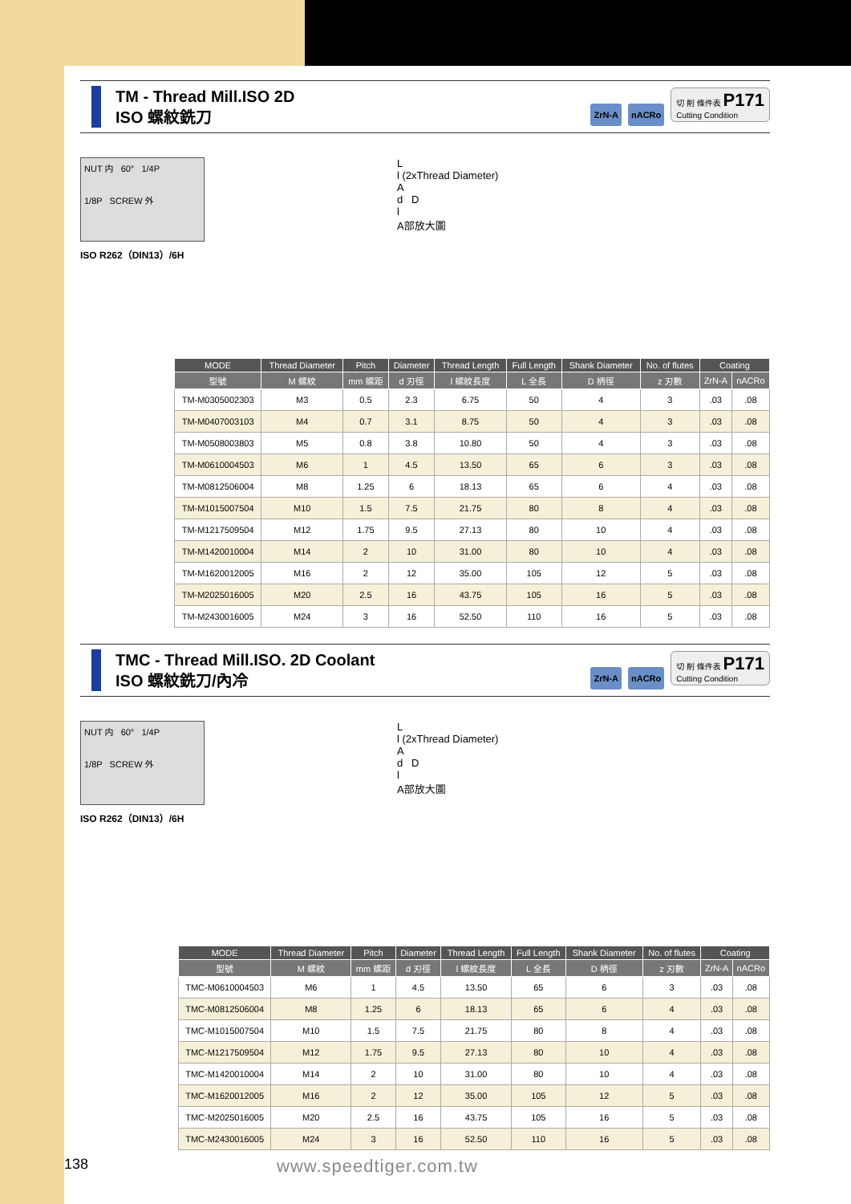TM - Thread Mill.ISO 2D
ISO 螺紋銑刀
ZrN-A nACRo 切 削 條件表 P171
Cutting Condition
NUT 内 60° 1/4P
1/8P SCREW 外
ISO R262（DIN13）/6H
L
l (2xThread Diameter)
A
d D
l
A部放大圖
| MODE | Thread Diameter | Pitch | Diameter | Thread Length | Full Length | Shank Diameter | No. of flutes | Coating | |
| --- | --- | --- | --- | --- | --- | --- | --- | --- | --- |
| 型號 | M 螺紋 | mm 螺距 | d 刃徑 | l 螺紋長度 | L 全長 | D 柄徑 | z 刃數 | ZrN-A | nACRo |
| TM-M0305002303 | M3 | 0.5 | 2.3 | 6.75 | 50 | 4 | 3 | .03 | .08 |
| TM-M0407003103 | M4 | 0.7 | 3.1 | 8.75 | 50 | 4 | 3 | .03 | .08 |
| TM-M0508003803 | M5 | 0.8 | 3.8 | 10.80 | 50 | 4 | 3 | .03 | .08 |
| TM-M0610004503 | M6 | 1 | 4.5 | 13.50 | 65 | 6 | 3 | .03 | .08 |
| TM-M0812506004 | M8 | 1.25 | 6 | 18.13 | 65 | 6 | 4 | .03 | .08 |
| TM-M1015007504 | M10 | 1.5 | 7.5 | 21.75 | 80 | 8 | 4 | .03 | .08 |
| TM-M1217509504 | M12 | 1.75 | 9.5 | 27.13 | 80 | 10 | 4 | .03 | .08 |
| TM-M1420010004 | M14 | 2 | 10 | 31.00 | 80 | 10 | 4 | .03 | .08 |
| TM-M1620012005 | M16 | 2 | 12 | 35.00 | 105 | 12 | 5 | .03 | .08 |
| TM-M2025016005 | M20 | 2.5 | 16 | 43.75 | 105 | 16 | 5 | .03 | .08 |
| TM-M2430016005 | M24 | 3 | 16 | 52.50 | 110 | 16 | 5 | .03 | .08 |
TMC - Thread Mill.ISO. 2D Coolant
ISO 螺紋銑刀/內冷
ZrN-A nACRo 切 削 條件表 P171
Cutting Condition
NUT 内 60° 1/4P
1/8P SCREW 外
ISO R262（DIN13）/6H
L
l (2xThread Diameter)
A
d D
l
A部放大圖
| MODE | Thread Diameter | Pitch | Diameter | Thread Length | Full Length | Shank Diameter | No. of flutes | Coating | |
| --- | --- | --- | --- | --- | --- | --- | --- | --- | --- |
| 型號 | M 螺紋 | mm 螺距 | d 刃徑 | l 螺紋長度 | L 全長 | D 柄徑 | z 刃數 | ZrN-A | nACRo |
| TMC-M0610004503 | M6 | 1 | 4.5 | 13.50 | 65 | 6 | 3 | .03 | .08 |
| TMC-M0812506004 | M8 | 1.25 | 6 | 18.13 | 65 | 6 | 4 | .03 | .08 |
| TMC-M1015007504 | M10 | 1.5 | 7.5 | 21.75 | 80 | 8 | 4 | .03 | .08 |
| TMC-M1217509504 | M12 | 1.75 | 9.5 | 27.13 | 80 | 10 | 4 | .03 | .08 |
| TMC-M1420010004 | M14 | 2 | 10 | 31.00 | 80 | 10 | 4 | .03 | .08 |
| TMC-M1620012005 | M16 | 2 | 12 | 35.00 | 105 | 12 | 5 | .03 | .08 |
| TMC-M2025016005 | M20 | 2.5 | 16 | 43.75 | 105 | 16 | 5 | .03 | .08 |
| TMC-M2430016005 | M24 | 3 | 16 | 52.50 | 110 | 16 | 5 | .03 | .08 |
138 www.speedtiger.com.tw